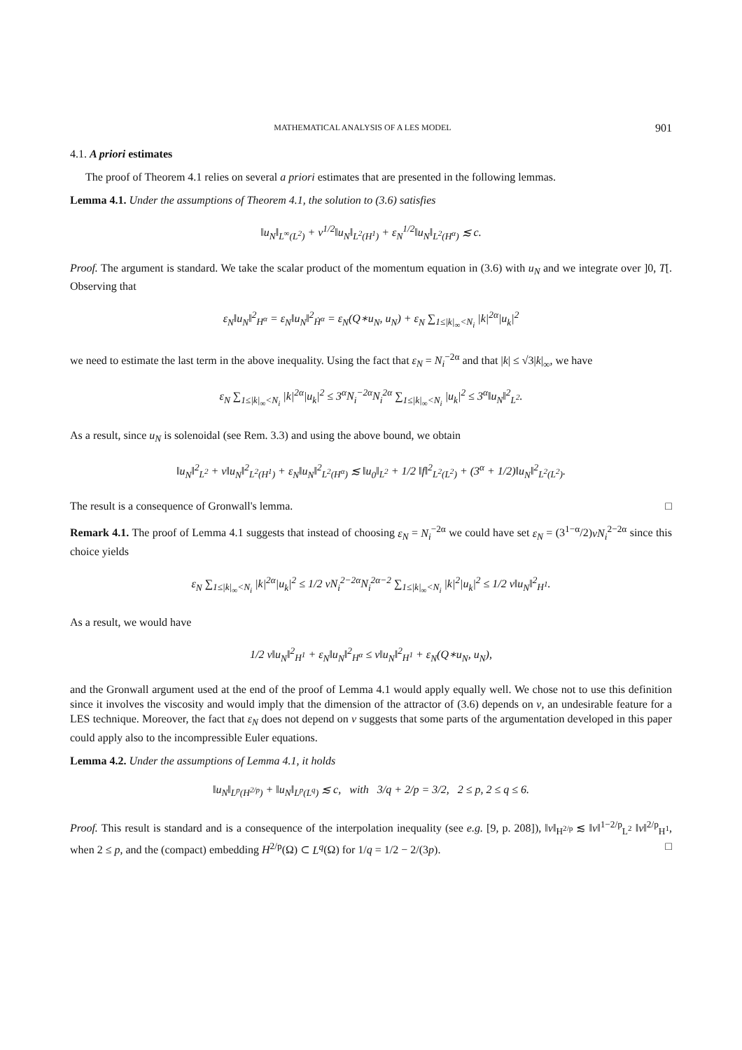MATHEMATICAL ANALYSIS OF A LES MODEL 901
4.1. A priori estimates
The proof of Theorem 4.1 relies on several a priori estimates that are presented in the following lemmas.
Lemma 4.1. Under the assumptions of Theorem 4.1, the solution to (3.6) satisfies
‖u<sub>N</sub>‖<sub>L<sup>∞</sup>(L<sup>2</sup>)</sub> + ν<sup>1/2</sup>‖u<sub>N</sub>‖<sub>L<sup>2</sup>(H<sup>1</sup>)</sub> + ε<sub>N</sub><sup>1/2</sup>‖u<sub>N</sub>‖<sub>L<sup>2</sup>(H<sup>α</sup>)</sub> ≲ c.
Proof. The argument is standard. We take the scalar product of the momentum equation in (3.6) with u<sub>N</sub> and we integrate over ]0, T[. Observing that
ε<sub>N</sub>‖u<sub>N</sub>‖<sup>2</sup><sub>H<sup>α</sup></sub> = ε<sub>N</sub>‖u<sub>N</sub>‖<sup>2</sup><sub>Ḣ<sup>α</sup></sub> = ε<sub>N</sub>(Q∗u<sub>N</sub>, u<sub>N</sub>) + ε<sub>N</sub> ∑<sub>1≤|k|<sub>∞</sub><N<sub>i</sub></sub> |k|<sup>2α</sup>|u<sub>k</sub>|<sup>2</sup>
we need to estimate the last term in the above inequality. Using the fact that ε<sub>N</sub> = N<sub>i</sub><sup>−2α</sup> and that |k| ≤ √3|k|<sub>∞</sub>, we have
ε<sub>N</sub> ∑<sub>1≤|k|<sub>∞</sub><N<sub>i</sub></sub> |k|<sup>2α</sup>|u<sub>k</sub>|<sup>2</sup> ≤ 3<sup>α</sup>N<sub>i</sub><sup>−2α</sup>N<sub>i</sub><sup>2α</sup> ∑<sub>1≤|k|<sub>∞</sub><N<sub>i</sub></sub> |u<sub>k</sub>|<sup>2</sup> ≤ 3<sup>α</sup>‖u<sub>N</sub>‖<sup>2</sup><sub>L<sup>2</sup></sub>.
As a result, since u<sub>N</sub> is solenoidal (see Rem. 3.3) and using the above bound, we obtain
‖u<sub>N</sub>‖<sup>2</sup><sub>L<sup>2</sup></sub> + ν‖u<sub>N</sub>‖<sup>2</sup><sub>L<sup>2</sup>(H<sup>1</sup>)</sub> + ε<sub>N</sub>‖u<sub>N</sub>‖<sup>2</sup><sub>L<sup>2</sup>(H<sup>α</sup>)</sub> ≲ ‖u<sub>0</sub>‖<sub>L<sup>2</sup></sub> + 1/2 ‖f‖<sup>2</sup><sub>L<sup>2</sup>(L<sup>2</sup>)</sub> + (3<sup>α</sup> + 1/2)‖u<sub>N</sub>‖<sup>2</sup><sub>L<sup>2</sup>(L<sup>2</sup>)</sub>.
The result is a consequence of Gronwall's lemma. □
Remark 4.1. The proof of Lemma 4.1 suggests that instead of choosing ε<sub>N</sub> = N<sub>i</sub><sup>−2α</sup> we could have set ε<sub>N</sub> = (3<sup>1−α</sup>/2)νN<sub>i</sub><sup>2−2α</sup> since this choice yields
ε<sub>N</sub> ∑<sub>1≤|k|<sub>∞</sub><N<sub>i</sub></sub> |k|<sup>2α</sup>|u<sub>k</sub>|<sup>2</sup> ≤ 1/2 νN<sub>i</sub><sup>2−2α</sup>N<sub>i</sub><sup>2α−2</sup> ∑<sub>1≤|k|<sub>∞</sub><N<sub>i</sub></sub> |k|<sup>2</sup>|u<sub>k</sub>|<sup>2</sup> ≤ 1/2 ν‖u<sub>N</sub>‖<sup>2</sup><sub>H<sup>1</sup></sub>.
As a result, we would have
1/2 ν‖u<sub>N</sub>‖<sup>2</sup><sub>H<sup>1</sup></sub> + ε<sub>N</sub>‖u<sub>N</sub>‖<sup>2</sup><sub>H<sup>α</sup></sub> ≤ ν‖u<sub>N</sub>‖<sup>2</sup><sub>H<sup>1</sup></sub> + ε<sub>N</sub>(Q∗u<sub>N</sub>, u<sub>N</sub>),
and the Gronwall argument used at the end of the proof of Lemma 4.1 would apply equally well. We chose not to use this definition since it involves the viscosity and would imply that the dimension of the attractor of (3.6) depends on ν, an undesirable feature for a LES technique. Moreover, the fact that ε<sub>N</sub> does not depend on ν suggests that some parts of the argumentation developed in this paper could apply also to the incompressible Euler equations.
Lemma 4.2. Under the assumptions of Lemma 4.1, it holds
‖u<sub>N</sub>‖<sub>L<sup>p</sup>(H<sup>2/p</sup>)</sub> + ‖u<sub>N</sub>‖<sub>L<sup>p</sup>(L<sup>q</sup>)</sub> ≲ c, with 3/q + 2/p = 3/2, 2 ≤ p, 2 ≤ q ≤ 6.
Proof. This result is standard and is a consequence of the interpolation inequality (see e.g. [9, p. 208]), ‖v‖<sub>H<sup>2/p</sup></sub> ≲ ‖v‖<sup>1−2/p</sup><sub>L<sup>2</sup></sub> ‖v‖<sup>2/p</sup><sub>H<sup>1</sup></sub>, when 2 ≤ p, and the (compact) embedding H<sup>2/p</sup>(Ω) ⊂ L<sup>q</sup>(Ω) for 1/q = 1/2 − 2/(3p). □